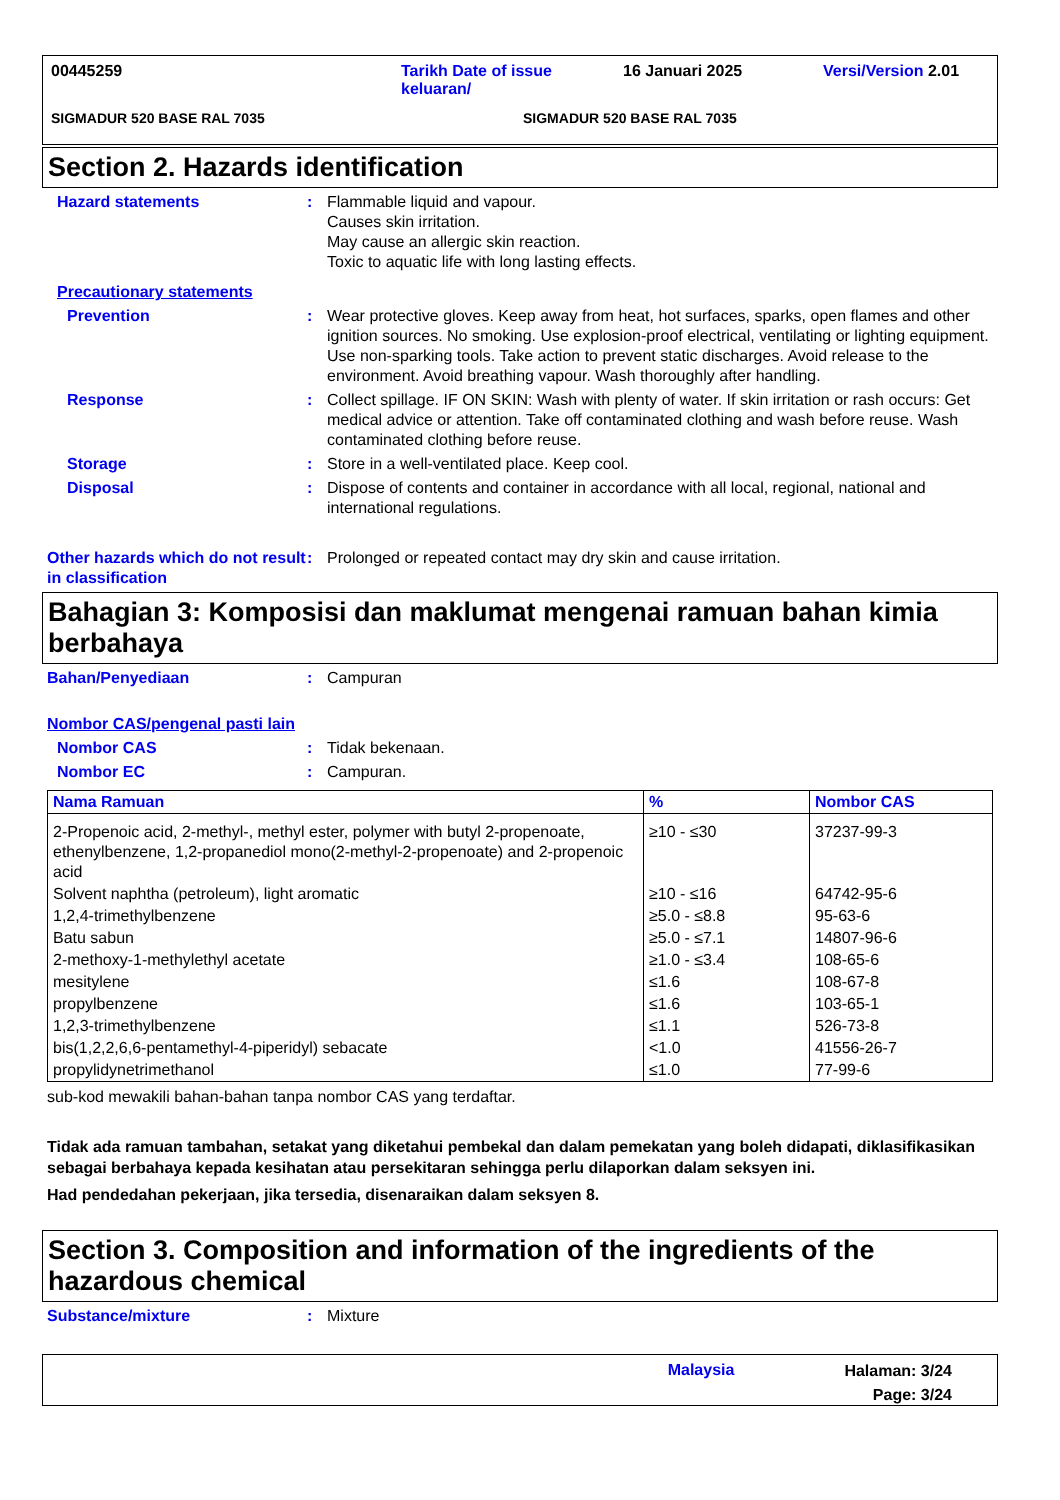00445259 Tarikh Date of issue keluaran/ 16 Januari 2025 Versi/Version 2.01
SIGMADUR 520 BASE RAL 7035 SIGMADUR 520 BASE RAL 7035
Section 2. Hazards identification
Hazard statements: Flammable liquid and vapour.
Causes skin irritation.
May cause an allergic skin reaction.
Toxic to aquatic life with long lasting effects.
Precautionary statements
Prevention: Wear protective gloves. Keep away from heat, hot surfaces, sparks, open flames and other ignition sources. No smoking. Use explosion-proof electrical, ventilating or lighting equipment. Use non-sparking tools. Take action to prevent static discharges. Avoid release to the environment. Avoid breathing vapour. Wash thoroughly after handling.
Response: Collect spillage. IF ON SKIN: Wash with plenty of water. If skin irritation or rash occurs: Get medical advice or attention. Take off contaminated clothing and wash before reuse. Wash contaminated clothing before reuse.
Storage: Store in a well-ventilated place. Keep cool.
Disposal: Dispose of contents and container in accordance with all local, regional, national and international regulations.
Other hazards which do not result in classification: Prolonged or repeated contact may dry skin and cause irritation.
Bahagian 3: Komposisi dan maklumat mengenai ramuan bahan kimia berbahaya
Bahan/Penyediaan: Campuran
Nombor CAS/pengenal pasti lain
Nombor CAS: Tidak bekenaan.
Nombor EC: Campuran.
| Nama Ramuan | % | Nombor CAS |
| --- | --- | --- |
| 2-Propenoic acid, 2-methyl-, methyl ester, polymer with butyl 2-propenoate, ethenylbenzene, 1,2-propanediol mono(2-methyl-2-propenoate) and 2-propenoic acid | ≥10 - ≤30 | 37237-99-3 |
| Solvent naphtha (petroleum), light aromatic | ≥10 - ≤16 | 64742-95-6 |
| 1,2,4-trimethylbenzene | ≥5.0 - ≤8.8 | 95-63-6 |
| Batu sabun | ≥5.0 - ≤7.1 | 14807-96-6 |
| 2-methoxy-1-methylethyl acetate | ≥1.0 - ≤3.4 | 108-65-6 |
| mesitylene | ≤1.6 | 108-67-8 |
| propylbenzene | ≤1.6 | 103-65-1 |
| 1,2,3-trimethylbenzene | ≤1.1 | 526-73-8 |
| bis(1,2,2,6,6-pentamethyl-4-piperidyl) sebacate | <1.0 | 41556-26-7 |
| propylidynetrimethanol | ≤1.0 | 77-99-6 |
sub-kod mewakili bahan-bahan tanpa nombor CAS yang terdaftar.
Tidak ada ramuan tambahan, setakat yang diketahui pembekal dan dalam pemekatan yang boleh didapati, diklasifikasikan sebagai berbahaya kepada kesihatan atau persekitaran sehingga perlu dilaporkan dalam seksyen ini.
Had pendedahan pekerjaan, jika tersedia, disenaraikan dalam seksyen 8.
Section 3. Composition and information of the ingredients of the hazardous chemical
Substance/mixture: Mixture
Malaysia Halaman: 3/24
Page: 3/24